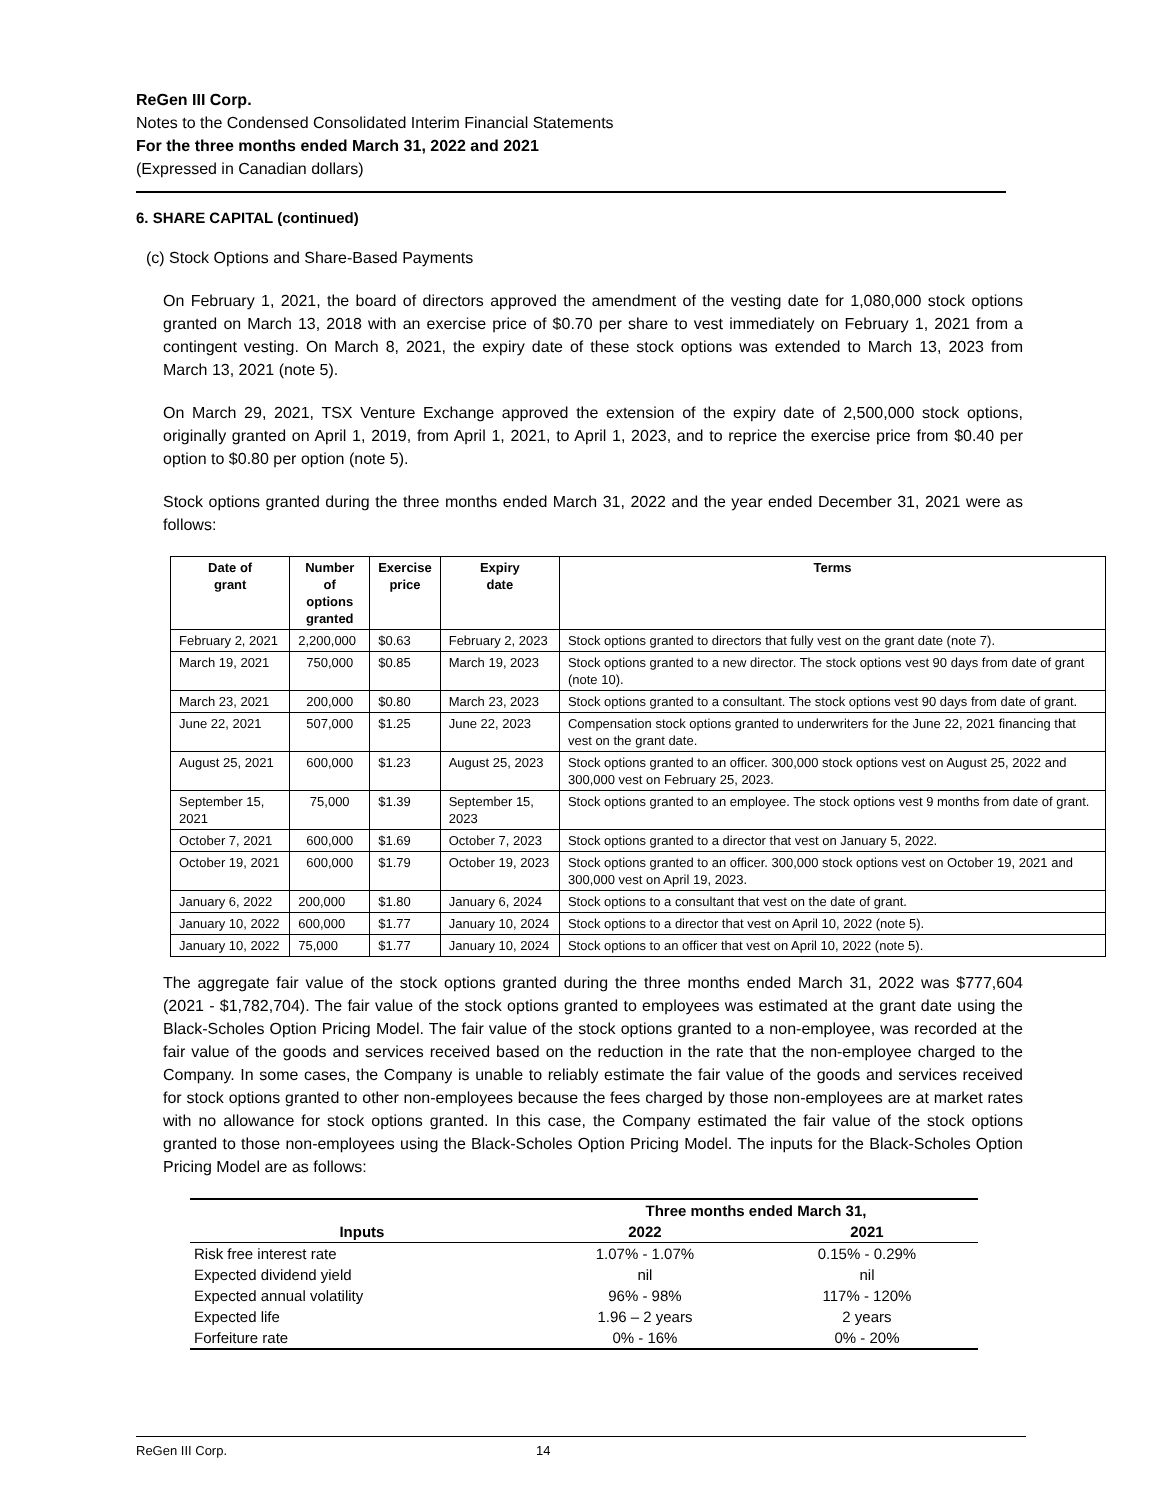ReGen III Corp.
Notes to the Condensed Consolidated Interim Financial Statements
For the three months ended March 31, 2022 and 2021
(Expressed in Canadian dollars)
6. SHARE CAPITAL (continued)
(c) Stock Options and Share-Based Payments
On February 1, 2021, the board of directors approved the amendment of the vesting date for 1,080,000 stock options granted on March 13, 2018 with an exercise price of $0.70 per share to vest immediately on February 1, 2021 from a contingent vesting. On March 8, 2021, the expiry date of these stock options was extended to March 13, 2023 from March 13, 2021 (note 5).
On March 29, 2021, TSX Venture Exchange approved the extension of the expiry date of 2,500,000 stock options, originally granted on April 1, 2019, from April 1, 2021, to April 1, 2023, and to reprice the exercise price from $0.40 per option to $0.80 per option (note 5).
Stock options granted during the three months ended March 31, 2022 and the year ended December 31, 2021 were as follows:
| Date of grant | Number of options granted | Exercise price | Expiry date | Terms |
| --- | --- | --- | --- | --- |
| February 2, 2021 | 2,200,000 | $0.63 | February 2, 2023 | Stock options granted to directors that fully vest on the grant date (note 7). |
| March 19, 2021 | 750,000 | $0.85 | March 19, 2023 | Stock options granted to a new director. The stock options vest 90 days from date of grant (note 10). |
| March 23, 2021 | 200,000 | $0.80 | March 23, 2023 | Stock options granted to a consultant. The stock options vest 90 days from date of grant. |
| June 22, 2021 | 507,000 | $1.25 | June 22, 2023 | Compensation stock options granted to underwriters for the June 22, 2021 financing that vest on the grant date. |
| August 25, 2021 | 600,000 | $1.23 | August 25, 2023 | Stock options granted to an officer. 300,000 stock options vest on August 25, 2022 and 300,000 vest on February 25, 2023. |
| September 15, 2021 | 75,000 | $1.39 | September 15, 2023 | Stock options granted to an employee. The stock options vest 9 months from date of grant. |
| October 7, 2021 | 600,000 | $1.69 | October 7, 2023 | Stock options granted to a director that vest on January 5, 2022. |
| October 19, 2021 | 600,000 | $1.79 | October 19, 2023 | Stock options granted to an officer. 300,000 stock options vest on October 19, 2021 and 300,000 vest on April 19, 2023. |
| January 6, 2022 | 200,000 | $1.80 | January 6, 2024 | Stock options to a consultant that vest on the date of grant. |
| January 10, 2022 | 600,000 | $1.77 | January 10, 2024 | Stock options to a director that vest on April 10, 2022 (note 5). |
| January 10, 2022 | 75,000 | $1.77 | January 10, 2024 | Stock options to an officer that vest on April 10, 2022 (note 5). |
The aggregate fair value of the stock options granted during the three months ended March 31, 2022 was $777,604 (2021 - $1,782,704). The fair value of the stock options granted to employees was estimated at the grant date using the Black-Scholes Option Pricing Model. The fair value of the stock options granted to a non-employee, was recorded at the fair value of the goods and services received based on the reduction in the rate that the non-employee charged to the Company. In some cases, the Company is unable to reliably estimate the fair value of the goods and services received for stock options granted to other non-employees because the fees charged by those non-employees are at market rates with no allowance for stock options granted. In this case, the Company estimated the fair value of the stock options granted to those non-employees using the Black-Scholes Option Pricing Model. The inputs for the Black-Scholes Option Pricing Model are as follows:
| | Three months ended March 31, | |
| --- | --- | --- |
| Inputs | 2022 | 2021 |
| Risk free interest rate | 1.07% - 1.07% | 0.15% - 0.29% |
| Expected dividend yield | nil | nil |
| Expected annual volatility | 96% - 98% | 117% - 120% |
| Expected life | 1.96 – 2 years | 2 years |
| Forfeiture rate | 0% - 16% | 0% - 20% |
ReGen III Corp. 14